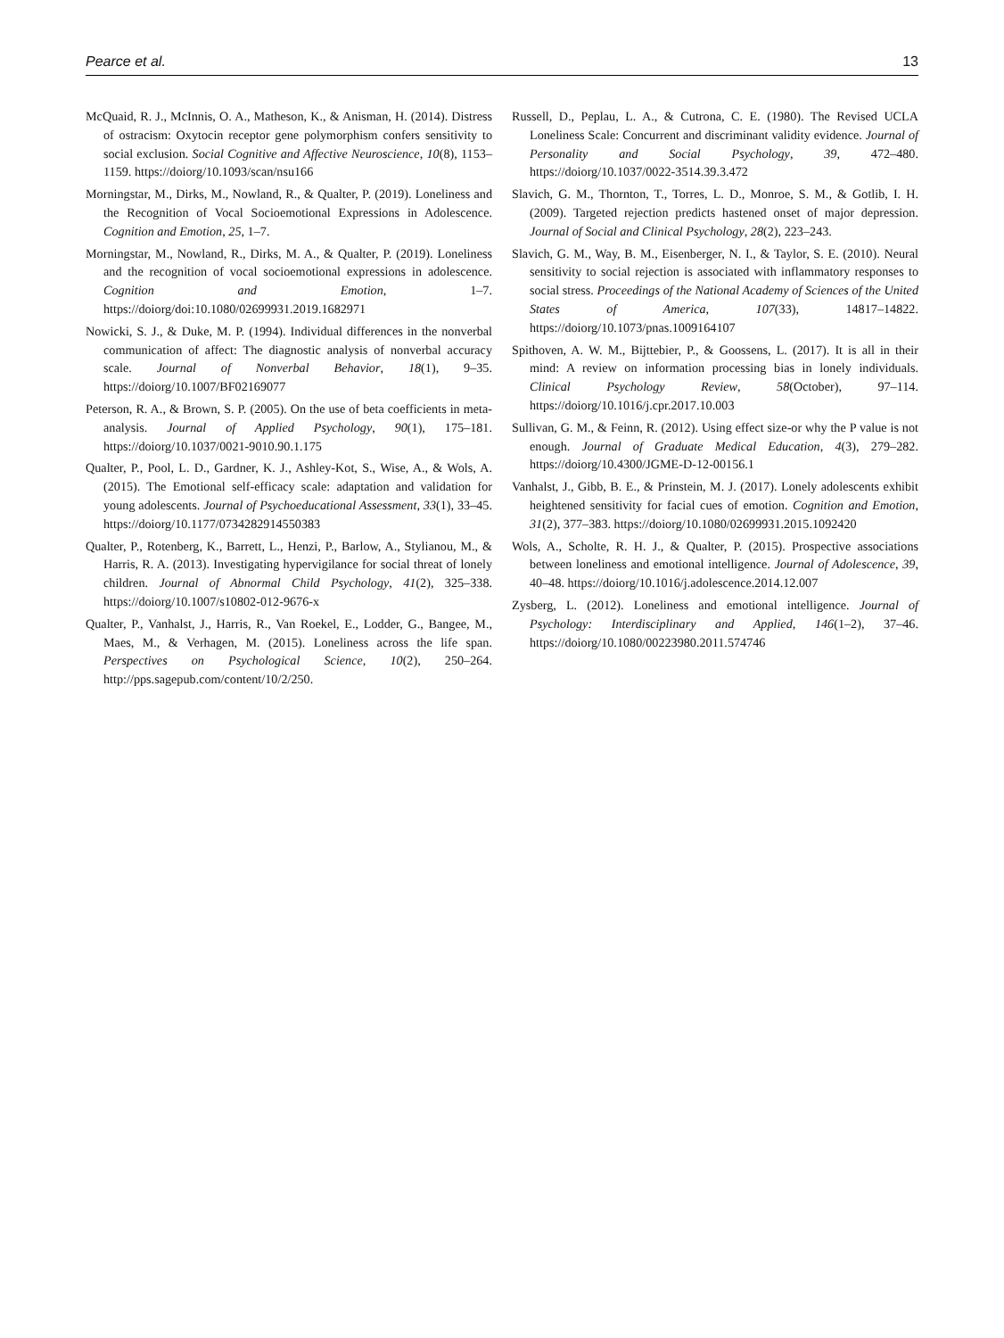Pearce et al. 13
McQuaid, R. J., McInnis, O. A., Matheson, K., & Anisman, H. (2014). Distress of ostracism: Oxytocin receptor gene polymorphism confers sensitivity to social exclusion. Social Cognitive and Affective Neuroscience, 10(8), 1153–1159. https://doiorg/10.1093/scan/nsu166
Morningstar, M., Dirks, M., Nowland, R., & Qualter, P. (2019). Loneliness and the Recognition of Vocal Socioemotional Expressions in Adolescence. Cognition and Emotion, 25, 1–7.
Morningstar, M., Nowland, R., Dirks, M. A., & Qualter, P. (2019). Loneliness and the recognition of vocal socioemotional expressions in adolescence. Cognition and Emotion, 1–7. https://doiorg/doi:10.1080/02699931.2019.1682971
Nowicki, S. J., & Duke, M. P. (1994). Individual differences in the nonverbal communication of affect: The diagnostic analysis of nonverbal accuracy scale. Journal of Nonverbal Behavior, 18(1), 9–35. https://doiorg/10.1007/BF02169077
Peterson, R. A., & Brown, S. P. (2005). On the use of beta coefficients in meta-analysis. Journal of Applied Psychology, 90(1), 175–181. https://doiorg/10.1037/0021-9010.90.1.175
Qualter, P., Pool, L. D., Gardner, K. J., Ashley-Kot, S., Wise, A., & Wols, A. (2015). The Emotional self-efficacy scale: adaptation and validation for young adolescents. Journal of Psychoeducational Assessment, 33(1), 33–45. https://doiorg/10.1177/0734282914550383
Qualter, P., Rotenberg, K., Barrett, L., Henzi, P., Barlow, A., Stylianou, M., & Harris, R. A. (2013). Investigating hypervigilance for social threat of lonely children. Journal of Abnormal Child Psychology, 41(2), 325–338. https://doiorg/10.1007/s10802-012-9676-x
Qualter, P., Vanhalst, J., Harris, R., Van Roekel, E., Lodder, G., Bangee, M., Maes, M., & Verhagen, M. (2015). Loneliness across the life span. Perspectives on Psychological Science, 10(2), 250–264. http://pps.sagepub.com/content/10/2/250.
Russell, D., Peplau, L. A., & Cutrona, C. E. (1980). The Revised UCLA Loneliness Scale: Concurrent and discriminant validity evidence. Journal of Personality and Social Psychology, 39, 472–480. https://doiorg/10.1037/0022-3514.39.3.472
Slavich, G. M., Thornton, T., Torres, L. D., Monroe, S. M., & Gotlib, I. H. (2009). Targeted rejection predicts hastened onset of major depression. Journal of Social and Clinical Psychology, 28(2), 223–243.
Slavich, G. M., Way, B. M., Eisenberger, N. I., & Taylor, S. E. (2010). Neural sensitivity to social rejection is associated with inflammatory responses to social stress. Proceedings of the National Academy of Sciences of the United States of America, 107(33), 14817–14822. https://doiorg/10.1073/pnas.1009164107
Spithoven, A. W. M., Bijttebier, P., & Goossens, L. (2017). It is all in their mind: A review on information processing bias in lonely individuals. Clinical Psychology Review, 58(October), 97–114. https://doiorg/10.1016/j.cpr.2017.10.003
Sullivan, G. M., & Feinn, R. (2012). Using effect size-or why the P value is not enough. Journal of Graduate Medical Education, 4(3), 279–282. https://doiorg/10.4300/JGME-D-12-00156.1
Vanhalst, J., Gibb, B. E., & Prinstein, M. J. (2017). Lonely adolescents exhibit heightened sensitivity for facial cues of emotion. Cognition and Emotion, 31(2), 377–383. https://doiorg/10.1080/02699931.2015.1092420
Wols, A., Scholte, R. H. J., & Qualter, P. (2015). Prospective associations between loneliness and emotional intelligence. Journal of Adolescence, 39, 40–48. https://doiorg/10.1016/j.adolescence.2014.12.007
Zysberg, L. (2012). Loneliness and emotional intelligence. Journal of Psychology: Interdisciplinary and Applied, 146(1–2), 37–46. https://doiorg/10.1080/00223980.2011.574746